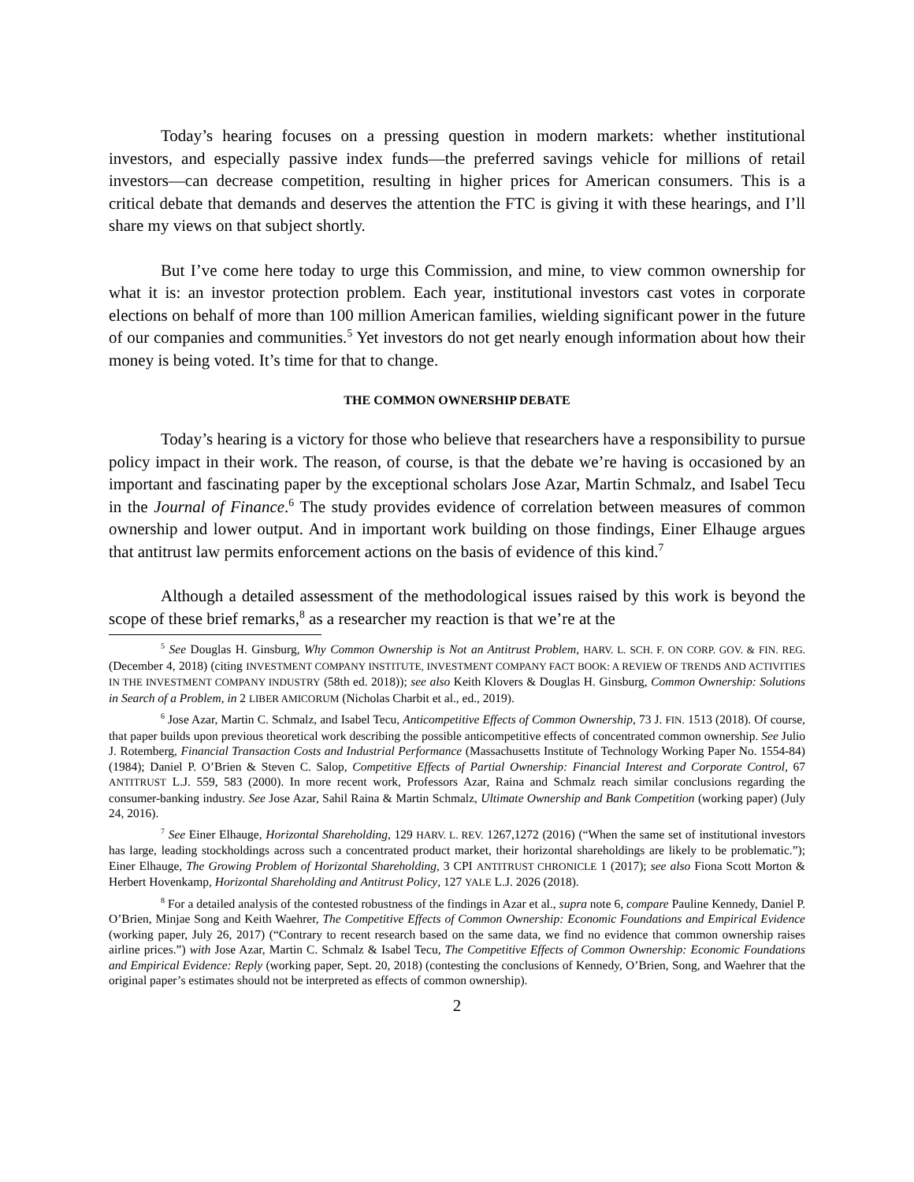Today’s hearing focuses on a pressing question in modern markets: whether institutional investors, and especially passive index funds—the preferred savings vehicle for millions of retail investors—can decrease competition, resulting in higher prices for American consumers. This is a critical debate that demands and deserves the attention the FTC is giving it with these hearings, and I’ll share my views on that subject shortly.
But I’ve come here today to urge this Commission, and mine, to view common ownership for what it is: an investor protection problem. Each year, institutional investors cast votes in corporate elections on behalf of more than 100 million American families, wielding significant power in the future of our companies and communities.<sup>5</sup> Yet investors do not get nearly enough information about how their money is being voted. It’s time for that to change.
THE COMMON OWNERSHIP DEBATE
Today’s hearing is a victory for those who believe that researchers have a responsibility to pursue policy impact in their work. The reason, of course, is that the debate we’re having is occasioned by an important and fascinating paper by the exceptional scholars Jose Azar, Martin Schmalz, and Isabel Tecu in the Journal of Finance.<sup>6</sup> The study provides evidence of correlation between measures of common ownership and lower output. And in important work building on those findings, Einer Elhauge argues that antitrust law permits enforcement actions on the basis of evidence of this kind.<sup>7</sup>
Although a detailed assessment of the methodological issues raised by this work is beyond the scope of these brief remarks,<sup>8</sup> as a researcher my reaction is that we’re at the
<sup>5</sup> See Douglas H. Ginsburg, Why Common Ownership is Not an Antitrust Problem, HARV. L. SCH. F. ON CORP. GOV. & FIN. REG. (December 4, 2018) (citing INVESTMENT COMPANY INSTITUTE, INVESTMENT COMPANY FACT BOOK: A REVIEW OF TRENDS AND ACTIVITIES IN THE INVESTMENT COMPANY INDUSTRY (58th ed. 2018)); see also Keith Klovers & Douglas H. Ginsburg, Common Ownership: Solutions in Search of a Problem, in 2 LIBER AMICORUM (Nicholas Charbit et al., ed., 2019).
<sup>6</sup> Jose Azar, Martin C. Schmalz, and Isabel Tecu, Anticompetitive Effects of Common Ownership, 73 J. FIN. 1513 (2018). Of course, that paper builds upon previous theoretical work describing the possible anticompetitive effects of concentrated common ownership. See Julio J. Rotemberg, Financial Transaction Costs and Industrial Performance (Massachusetts Institute of Technology Working Paper No. 1554-84) (1984); Daniel P. O’Brien & Steven C. Salop, Competitive Effects of Partial Ownership: Financial Interest and Corporate Control, 67 ANTITRUST L.J. 559, 583 (2000). In more recent work, Professors Azar, Raina and Schmalz reach similar conclusions regarding the consumer-banking industry. See Jose Azar, Sahil Raina & Martin Schmalz, Ultimate Ownership and Bank Competition (working paper) (July 24, 2016).
<sup>7</sup> See Einer Elhauge, Horizontal Shareholding, 129 HARV. L. REV. 1267,1272 (2016) (“When the same set of institutional investors has large, leading stockholdings across such a concentrated product market, their horizontal shareholdings are likely to be problematic.”); Einer Elhauge, The Growing Problem of Horizontal Shareholding, 3 CPI ANTITRUST CHRONICLE 1 (2017); see also Fiona Scott Morton & Herbert Hovenkamp, Horizontal Shareholding and Antitrust Policy, 127 YALE L.J. 2026 (2018).
<sup>8</sup> For a detailed analysis of the contested robustness of the findings in Azar et al., supra note 6, compare Pauline Kennedy, Daniel P. O’Brien, Minjae Song and Keith Waehrer, The Competitive Effects of Common Ownership: Economic Foundations and Empirical Evidence (working paper, July 26, 2017) (“Contrary to recent research based on the same data, we find no evidence that common ownership raises airline prices.”) with Jose Azar, Martin C. Schmalz & Isabel Tecu, The Competitive Effects of Common Ownership: Economic Foundations and Empirical Evidence: Reply (working paper, Sept. 20, 2018) (contesting the conclusions of Kennedy, O’Brien, Song, and Waehrer that the original paper’s estimates should not be interpreted as effects of common ownership).
2